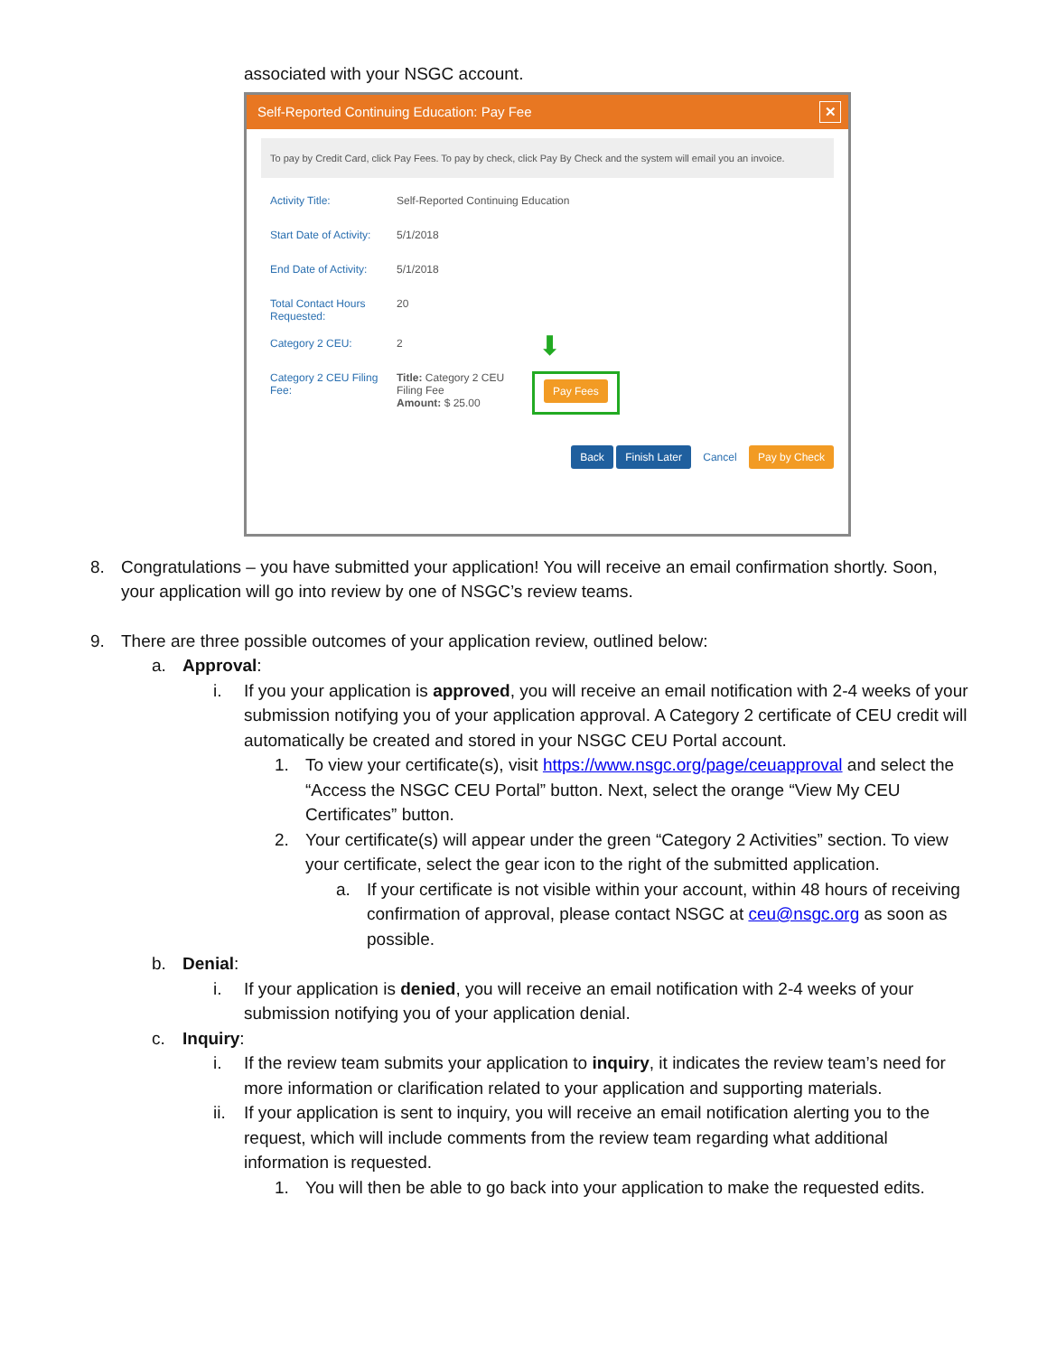associated with your NSGC account.
Self-Reported Continuing Education: Pay Fee ✕
To pay by Credit Card, click Pay Fees. To pay by check, click Pay By Check and the system will email you an invoice.
Activity Title: Self-Reported Continuing Education
Start Date of Activity: 5/1/2018
End Date of Activity: 5/1/2018
Total Contact Hours Requested: 20
Category 2 CEU: 2 ⬇
Category 2 CEU Filing Fee: Title: Category 2 CEU Filing Fee
Amount: $ 25.00 Pay Fees
Back Finish Later Cancel Pay by Check
8. Congratulations – you have submitted your application! You will receive an email confirmation shortly. Soon, your application will go into review by one of NSGC’s review teams.
9. There are three possible outcomes of your application review, outlined below:
a. Approval:
i. If you your application is approved, you will receive an email notification with 2-4 weeks of your submission notifying you of your application approval. A Category 2 certificate of CEU credit will automatically be created and stored in your NSGC CEU Portal account.
1. To view your certificate(s), visit https://www.nsgc.org/page/ceuapproval and select the “Access the NSGC CEU Portal” button. Next, select the orange “View My CEU Certificates” button.
2. Your certificate(s) will appear under the green “Category 2 Activities” section. To view your certificate, select the gear icon to the right of the submitted application.
a. If your certificate is not visible within your account, within 48 hours of receiving confirmation of approval, please contact NSGC at ceu@nsgc.org as soon as possible.
b. Denial:
i. If your application is denied, you will receive an email notification with 2-4 weeks of your submission notifying you of your application denial.
c. Inquiry:
i. If the review team submits your application to inquiry, it indicates the review team’s need for more information or clarification related to your application and supporting materials.
ii. If your application is sent to inquiry, you will receive an email notification alerting you to the request, which will include comments from the review team regarding what additional information is requested.
1. You will then be able to go back into your application to make the requested edits.